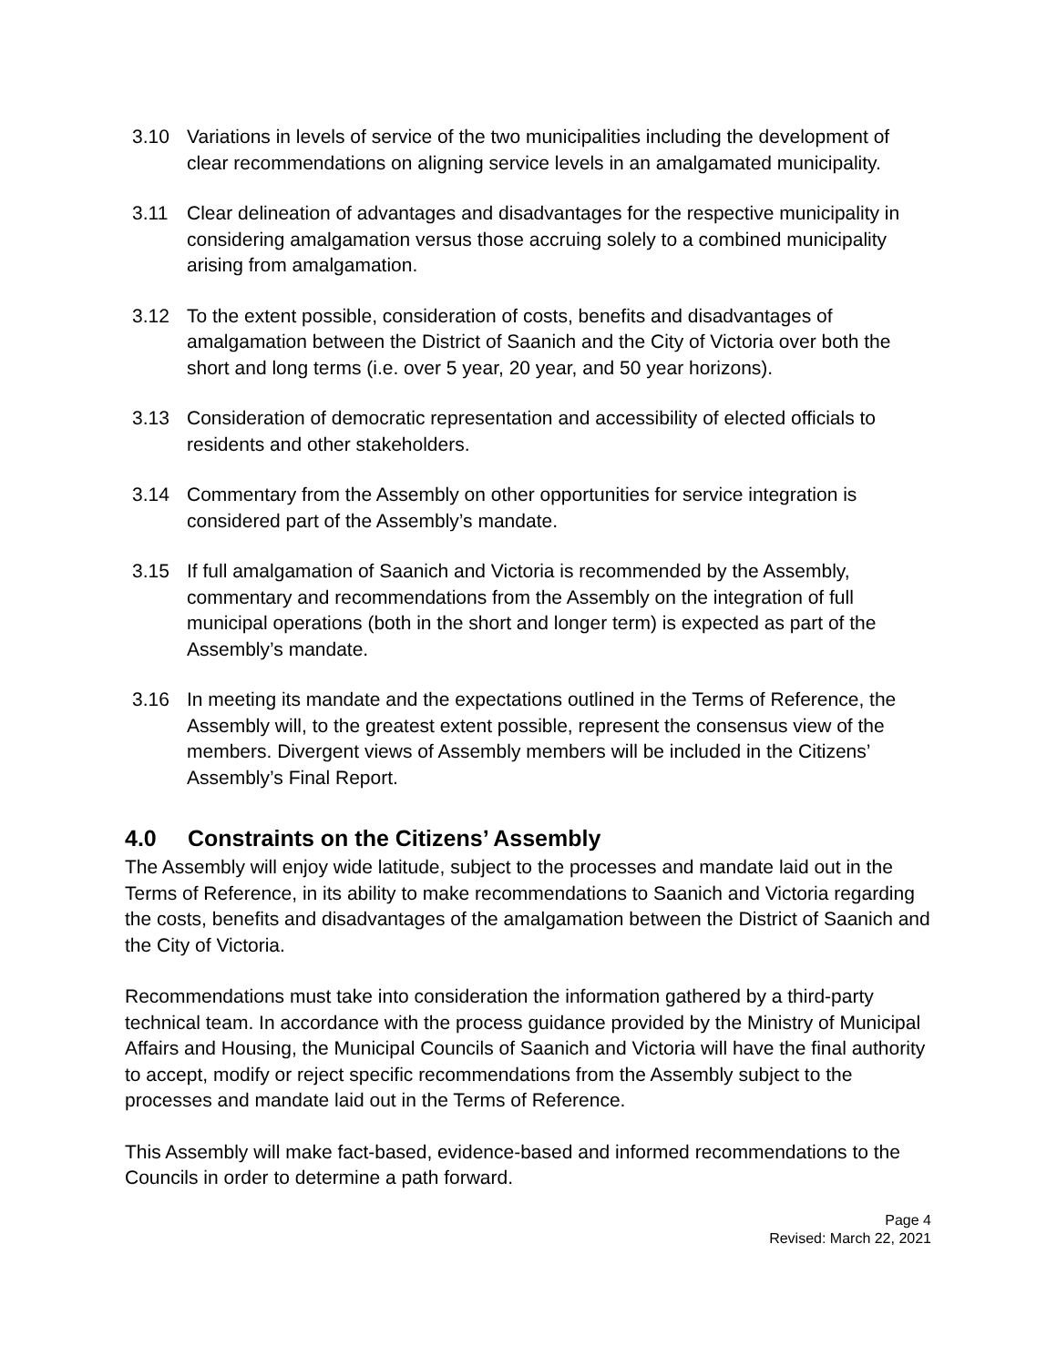3.10 Variations in levels of service of the two municipalities including the development of clear recommendations on aligning service levels in an amalgamated municipality.
3.11 Clear delineation of advantages and disadvantages for the respective municipality in considering amalgamation versus those accruing solely to a combined municipality arising from amalgamation.
3.12 To the extent possible, consideration of costs, benefits and disadvantages of amalgamation between the District of Saanich and the City of Victoria over both the short and long terms (i.e. over 5 year, 20 year, and 50 year horizons).
3.13 Consideration of democratic representation and accessibility of elected officials to residents and other stakeholders.
3.14 Commentary from the Assembly on other opportunities for service integration is considered part of the Assembly’s mandate.
3.15 If full amalgamation of Saanich and Victoria is recommended by the Assembly, commentary and recommendations from the Assembly on the integration of full municipal operations (both in the short and longer term) is expected as part of the Assembly’s mandate.
3.16 In meeting its mandate and the expectations outlined in the Terms of Reference, the Assembly will, to the greatest extent possible, represent the consensus view of the members. Divergent views of Assembly members will be included in the Citizens’ Assembly’s Final Report.
4.0 Constraints on the Citizens’ Assembly
The Assembly will enjoy wide latitude, subject to the processes and mandate laid out in the Terms of Reference, in its ability to make recommendations to Saanich and Victoria regarding the costs, benefits and disadvantages of the amalgamation between the District of Saanich and the City of Victoria.
Recommendations must take into consideration the information gathered by a third-party technical team. In accordance with the process guidance provided by the Ministry of Municipal Affairs and Housing, the Municipal Councils of Saanich and Victoria will have the final authority to accept, modify or reject specific recommendations from the Assembly subject to the processes and mandate laid out in the Terms of Reference.
This Assembly will make fact-based, evidence-based and informed recommendations to the Councils in order to determine a path forward.
Page 4
Revised: March 22, 2021